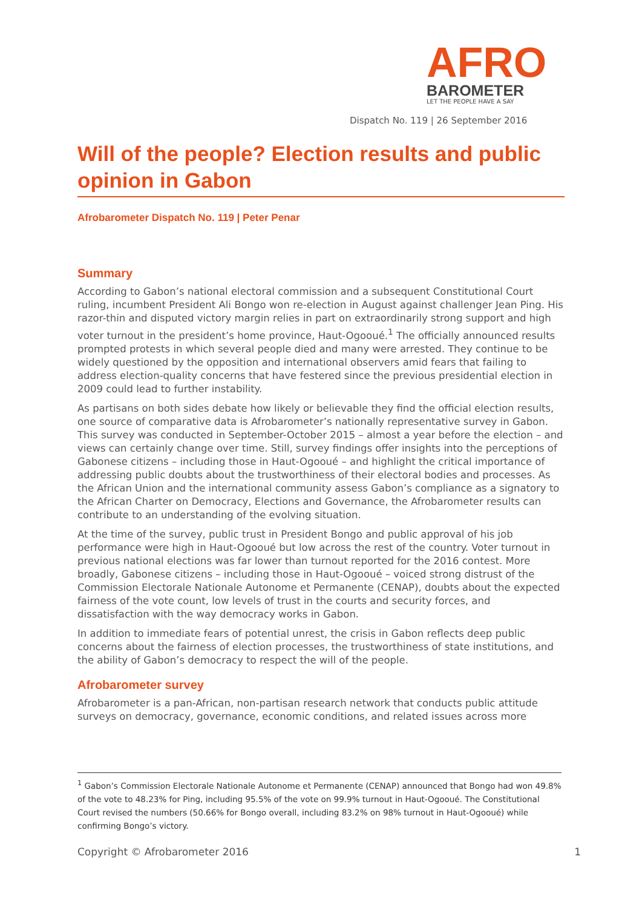AFRO
BAROMETER
LET THE PEOPLE HAVE A SAY
Dispatch No. 119 | 26 September 2016
Will of the people? Election results and public opinion in Gabon
Afrobarometer Dispatch No. 119 | Peter Penar
Summary
According to Gabon’s national electoral commission and a subsequent Constitutional Court ruling, incumbent President Ali Bongo won re-election in August against challenger Jean Ping. His razor-thin and disputed victory margin relies in part on extraordinarily strong support and high voter turnout in the president’s home province, Haut-Ogooué.<sup>1</sup> The officially announced results prompted protests in which several people died and many were arrested. They continue to be widely questioned by the opposition and international observers amid fears that failing to address election-quality concerns that have festered since the previous presidential election in 2009 could lead to further instability.
As partisans on both sides debate how likely or believable they find the official election results, one source of comparative data is Afrobarometer’s nationally representative survey in Gabon. This survey was conducted in September-October 2015 – almost a year before the election – and views can certainly change over time. Still, survey findings offer insights into the perceptions of Gabonese citizens – including those in Haut-Ogooué – and highlight the critical importance of addressing public doubts about the trustworthiness of their electoral bodies and processes. As the African Union and the international community assess Gabon’s compliance as a signatory to the African Charter on Democracy, Elections and Governance, the Afrobarometer results can contribute to an understanding of the evolving situation.
At the time of the survey, public trust in President Bongo and public approval of his job performance were high in Haut-Ogooué but low across the rest of the country. Voter turnout in previous national elections was far lower than turnout reported for the 2016 contest. More broadly, Gabonese citizens – including those in Haut-Ogooué – voiced strong distrust of the Commission Electorale Nationale Autonome et Permanente (CENAP), doubts about the expected fairness of the vote count, low levels of trust in the courts and security forces, and dissatisfaction with the way democracy works in Gabon.
In addition to immediate fears of potential unrest, the crisis in Gabon reflects deep public concerns about the fairness of election processes, the trustworthiness of state institutions, and the ability of Gabon’s democracy to respect the will of the people.
Afrobarometer survey
Afrobarometer is a pan-African, non-partisan research network that conducts public attitude surveys on democracy, governance, economic conditions, and related issues across more
<sup>1</sup> Gabon’s Commission Electorale Nationale Autonome et Permanente (CENAP) announced that Bongo had won 49.8% of the vote to 48.23% for Ping, including 95.5% of the vote on 99.9% turnout in Haut-Ogooué. The Constitutional Court revised the numbers (50.66% for Bongo overall, including 83.2% on 98% turnout in Haut-Ogooué) while confirming Bongo’s victory.
Copyright © Afrobarometer 2016 1